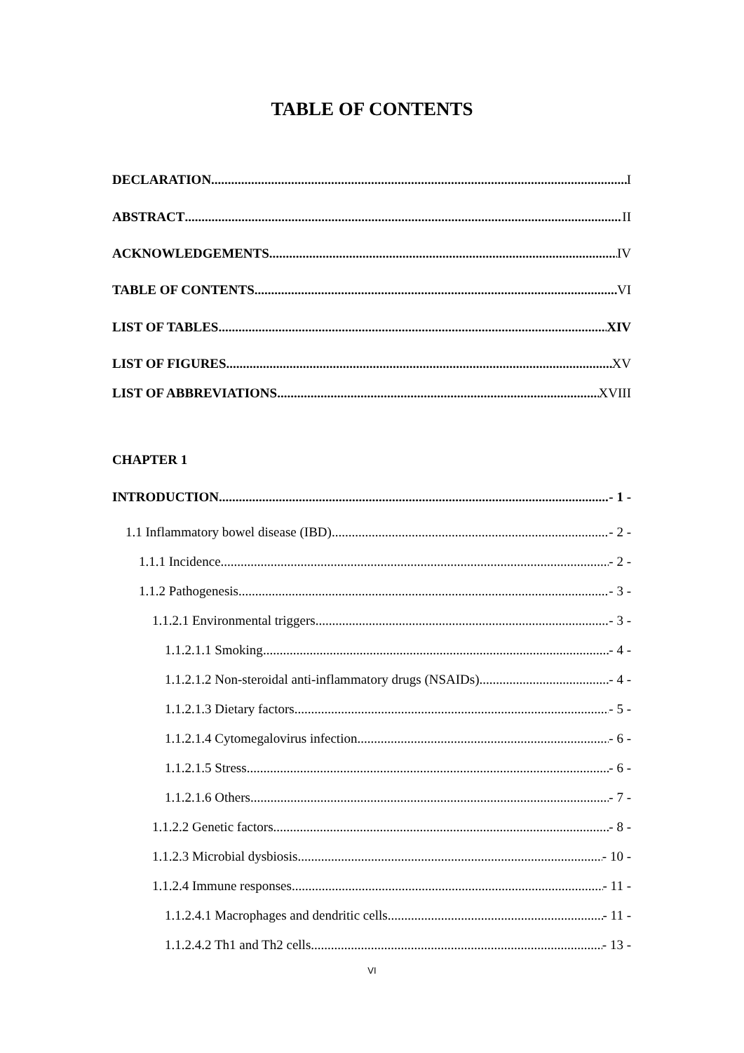TABLE OF CONTENTS
DECLARATION I
ABSTRACT II
ACKNOWLEDGEMENTS IV
TABLE OF CONTENTS VI
LIST OF TABLES XIV
LIST OF FIGURES XV
LIST OF ABBREVIATIONS XVIII
CHAPTER 1
INTRODUCTION - 1 -
1.1 Inflammatory bowel disease (IBD) - 2 -
1.1.1 Incidence - 2 -
1.1.2 Pathogenesis - 3 -
1.1.2.1 Environmental triggers - 3 -
1.1.2.1.1 Smoking - 4 -
1.1.2.1.2 Non-steroidal anti-inflammatory drugs (NSAIDs) - 4 -
1.1.2.1.3 Dietary factors - 5 -
1.1.2.1.4 Cytomegalovirus infection - 6 -
1.1.2.1.5 Stress - 6 -
1.1.2.1.6 Others - 7 -
1.1.2.2 Genetic factors - 8 -
1.1.2.3 Microbial dysbiosis - 10 -
1.1.2.4 Immune responses - 11 -
1.1.2.4.1 Macrophages and dendritic cells - 11 -
1.1.2.4.2 Th1 and Th2 cells - 13 -
VI